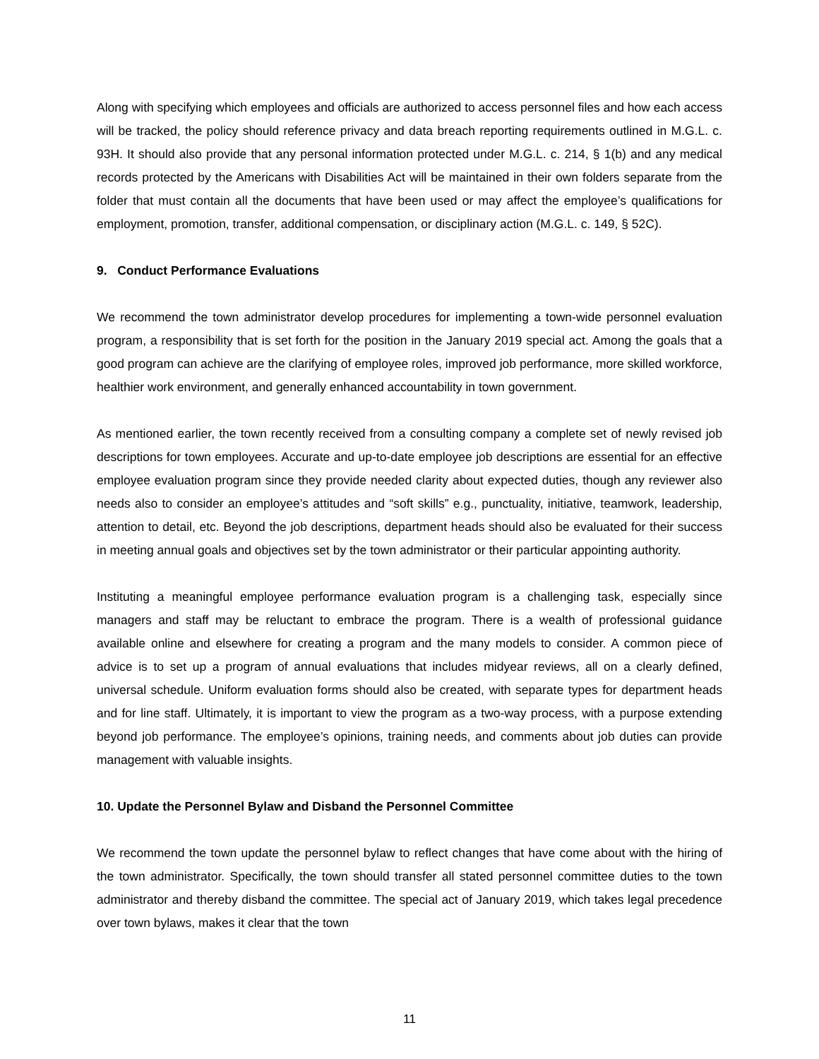Along with specifying which employees and officials are authorized to access personnel files and how each access will be tracked, the policy should reference privacy and data breach reporting requirements outlined in M.G.L. c. 93H. It should also provide that any personal information protected under M.G.L. c. 214, § 1(b) and any medical records protected by the Americans with Disabilities Act will be maintained in their own folders separate from the folder that must contain all the documents that have been used or may affect the employee’s qualifications for employment, promotion, transfer, additional compensation, or disciplinary action (M.G.L. c. 149, § 52C).
9. Conduct Performance Evaluations
We recommend the town administrator develop procedures for implementing a town-wide personnel evaluation program, a responsibility that is set forth for the position in the January 2019 special act. Among the goals that a good program can achieve are the clarifying of employee roles, improved job performance, more skilled workforce, healthier work environment, and generally enhanced accountability in town government.
As mentioned earlier, the town recently received from a consulting company a complete set of newly revised job descriptions for town employees. Accurate and up-to-date employee job descriptions are essential for an effective employee evaluation program since they provide needed clarity about expected duties, though any reviewer also needs also to consider an employee’s attitudes and “soft skills” e.g., punctuality, initiative, teamwork, leadership, attention to detail, etc. Beyond the job descriptions, department heads should also be evaluated for their success in meeting annual goals and objectives set by the town administrator or their particular appointing authority.
Instituting a meaningful employee performance evaluation program is a challenging task, especially since managers and staff may be reluctant to embrace the program. There is a wealth of professional guidance available online and elsewhere for creating a program and the many models to consider. A common piece of advice is to set up a program of annual evaluations that includes midyear reviews, all on a clearly defined, universal schedule. Uniform evaluation forms should also be created, with separate types for department heads and for line staff. Ultimately, it is important to view the program as a two-way process, with a purpose extending beyond job performance. The employee’s opinions, training needs, and comments about job duties can provide management with valuable insights.
10. Update the Personnel Bylaw and Disband the Personnel Committee
We recommend the town update the personnel bylaw to reflect changes that have come about with the hiring of the town administrator. Specifically, the town should transfer all stated personnel committee duties to the town administrator and thereby disband the committee. The special act of January 2019, which takes legal precedence over town bylaws, makes it clear that the town
11